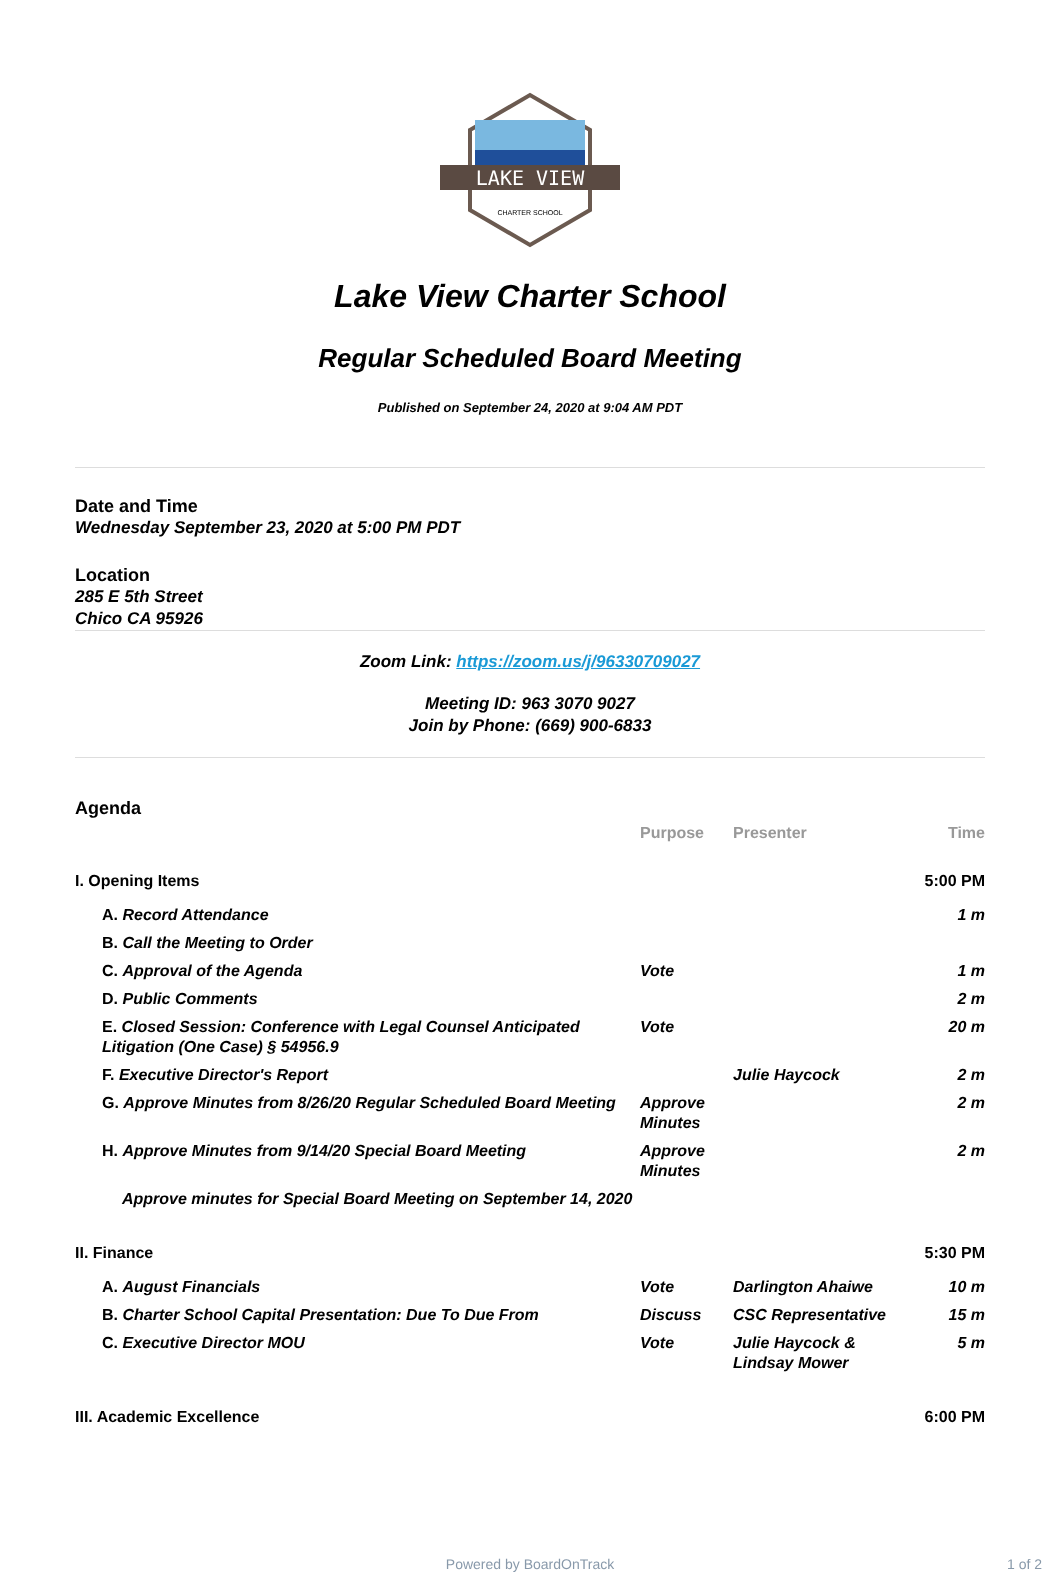LAKE VIEW
CHARTER SCHOOL
Lake View Charter School
Regular Scheduled Board Meeting
Published on September 24, 2020 at 9:04 AM PDT
Date and Time
Wednesday September 23, 2020 at 5:00 PM PDT
Location
285 E 5th Street
Chico CA 95926
Zoom Link: https://zoom.us/j/96330709027
Meeting ID: 963 3070 9027
Join by Phone: (669) 900-6833
Agenda
| | Purpose | Presenter | Time |
| --- | --- | --- | --- |
| I. Opening Items | | | 5:00 PM |
| A. Record Attendance | | | 1 m |
| B. Call the Meeting to Order | | | |
| C. Approval of the Agenda | Vote | | 1 m |
| D. Public Comments | | | 2 m |
| E. Closed Session: Conference with Legal Counsel Anticipated Litigation (One Case) § 54956.9 | Vote | | 20 m |
| F. Executive Director's Report | | Julie Haycock | 2 m |
| G. Approve Minutes from 8/26/20 Regular Scheduled Board Meeting | Approve Minutes | | 2 m |
| H. Approve Minutes from 9/14/20 Special Board Meeting | Approve Minutes | | 2 m |
| Approve minutes for Special Board Meeting on September 14, 2020 | | | |
| II. Finance | | | 5:30 PM |
| A. August Financials | Vote | Darlington Ahaiwe | 10 m |
| B. Charter School Capital Presentation: Due To Due From | Discuss | CSC Representative | 15 m |
| C. Executive Director MOU | Vote | Julie Haycock & Lindsay Mower | 5 m |
| III. Academic Excellence | | | 6:00 PM |
Powered by BoardOnTrack 1 of 2